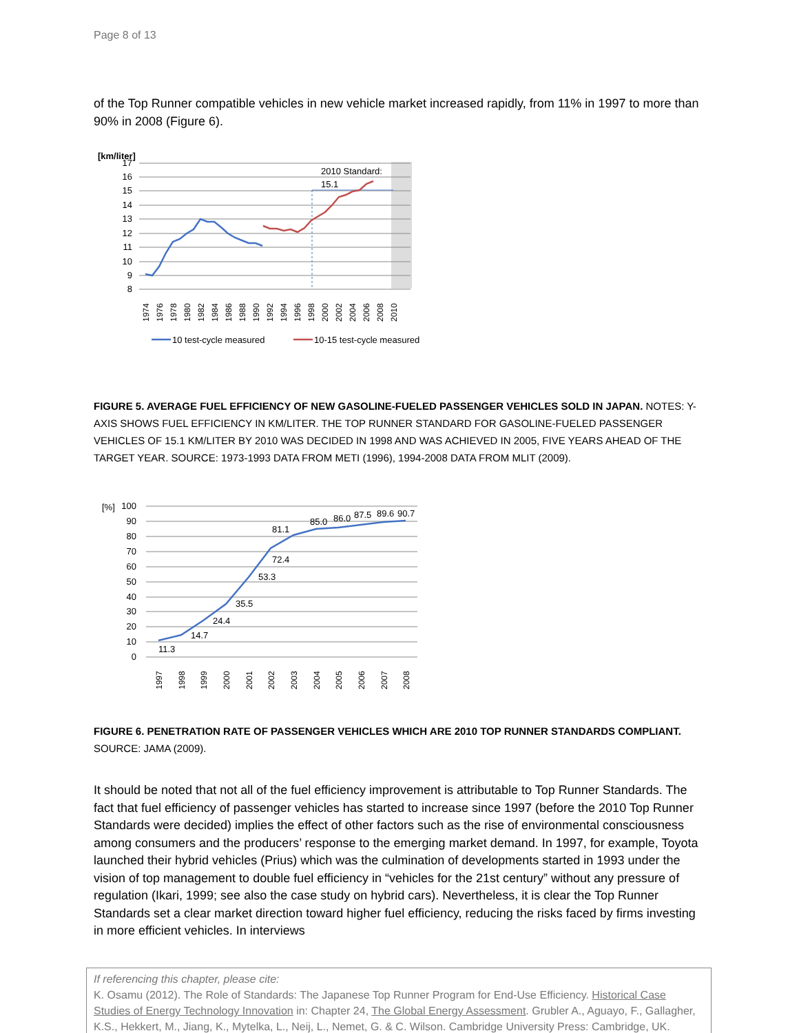Page 8 of 13
of the Top Runner compatible vehicles in new vehicle market increased rapidly, from 11% in 1997 to more than 90% in 2008 (Figure 6).
[km/liter]
17
16
15
14
13
12
11
10
9
8
2010 Standard:
15.1
1974
1976
1978
1980
1982
1984
1986
1988
1990
1992
1994
1996
1998
2000
2002
2004
2006
2008
2010
10 test-cycle measured
10-15 test-cycle measured
FIGURE 5. AVERAGE FUEL EFFICIENCY OF NEW GASOLINE-FUELED PASSENGER VEHICLES SOLD IN JAPAN. NOTES: Y-AXIS SHOWS FUEL EFFICIENCY IN KM/LITER. THE TOP RUNNER STANDARD FOR GASOLINE-FUELED PASSENGER VEHICLES OF 15.1 KM/LITER BY 2010 WAS DECIDED IN 1998 AND WAS ACHIEVED IN 2005, FIVE YEARS AHEAD OF THE TARGET YEAR. SOURCE: 1973-1993 DATA FROM METI (1996), 1994-2008 DATA FROM MLIT (2009).
[%]
100
90
80
70
60
50
40
30
20
10
0
11.3
14.7
24.4
35.5
53.3
72.4
81.1
85.0
86.0
87.5
89.6
90.7
1997
1998
1999
2000
2001
2002
2003
2004
2005
2006
2007
2008
FIGURE 6. PENETRATION RATE OF PASSENGER VEHICLES WHICH ARE 2010 TOP RUNNER STANDARDS COMPLIANT.
SOURCE: JAMA (2009).
It should be noted that not all of the fuel efficiency improvement is attributable to Top Runner Standards. The fact that fuel efficiency of passenger vehicles has started to increase since 1997 (before the 2010 Top Runner Standards were decided) implies the effect of other factors such as the rise of environmental consciousness among consumers and the producers’ response to the emerging market demand. In 1997, for example, Toyota launched their hybrid vehicles (Prius) which was the culmination of developments started in 1993 under the vision of top management to double fuel efficiency in “vehicles for the 21st century” without any pressure of regulation (Ikari, 1999; see also the case study on hybrid cars). Nevertheless, it is clear the Top Runner Standards set a clear market direction toward higher fuel efficiency, reducing the risks faced by firms investing in more efficient vehicles. In interviews
If referencing this chapter, please cite:
K. Osamu (2012). The Role of Standards: The Japanese Top Runner Program for End-Use Efficiency. Historical Case Studies of Energy Technology Innovation in: Chapter 24, The Global Energy Assessment. Grubler A., Aguayo, F., Gallagher, K.S., Hekkert, M., Jiang, K., Mytelka, L., Neij, L., Nemet, G. & C. Wilson. Cambridge University Press: Cambridge, UK.